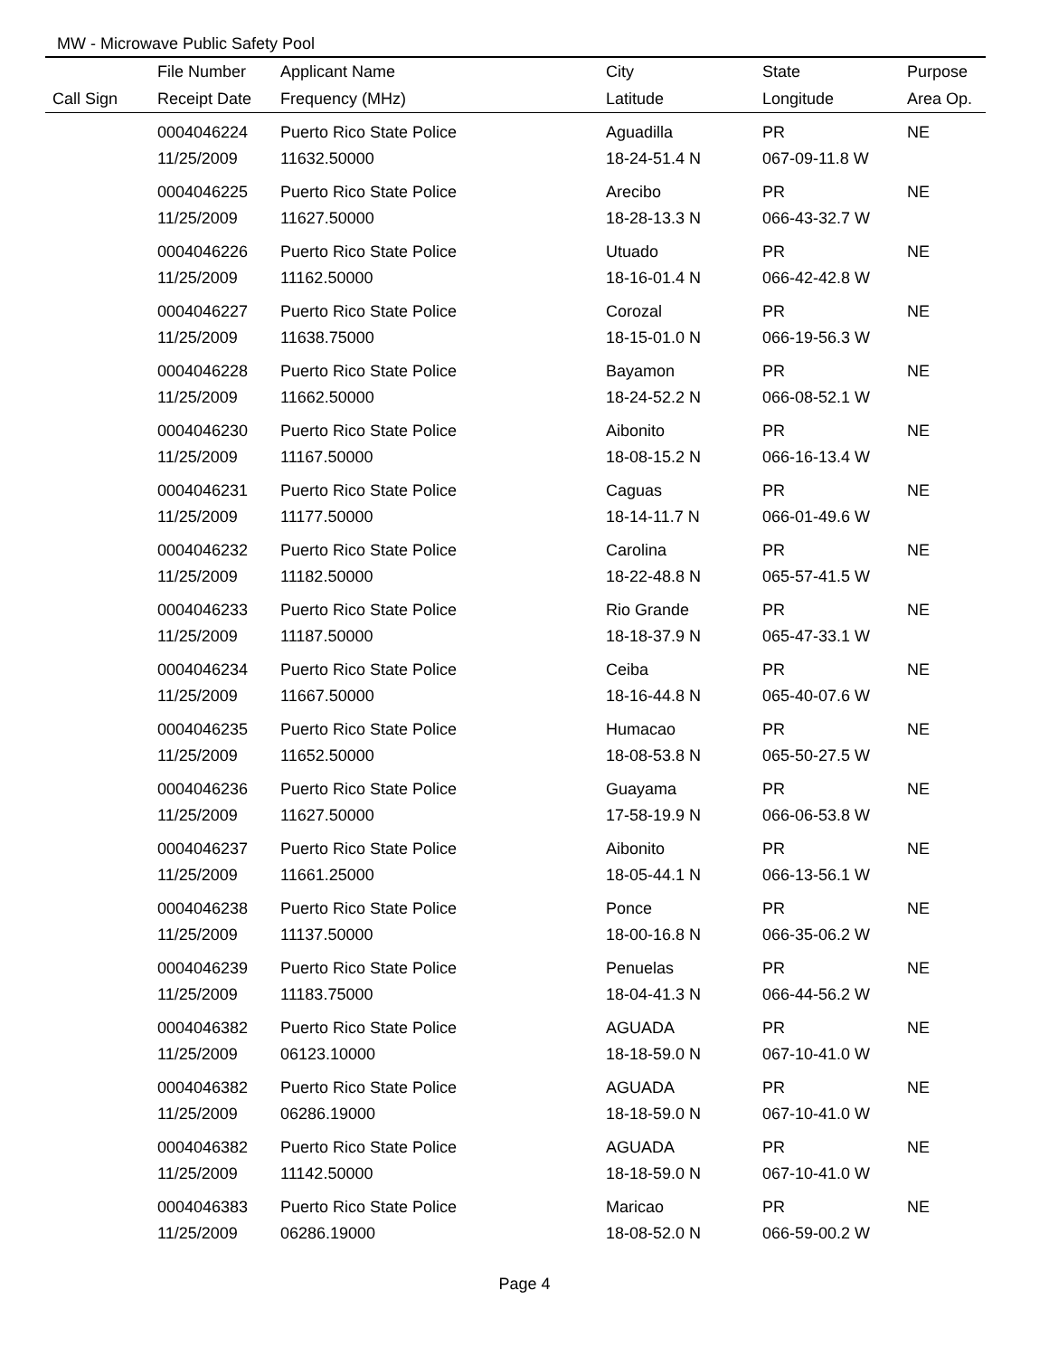MW - Microwave Public Safety Pool
| | File Number | Applicant Name | City | State | Purpose |
| --- | --- | --- | --- | --- | --- |
| Call Sign | Receipt Date | Frequency (MHz) | Latitude | Longitude | Area Op. |
| | 0004046224 | Puerto Rico State Police | Aguadilla | PR | NE |
| | 11/25/2009 | 11632.50000 | 18-24-51.4 N | 067-09-11.8 W | |
| | 0004046225 | Puerto Rico State Police | Arecibo | PR | NE |
| | 11/25/2009 | 11627.50000 | 18-28-13.3 N | 066-43-32.7 W | |
| | 0004046226 | Puerto Rico State Police | Utuado | PR | NE |
| | 11/25/2009 | 11162.50000 | 18-16-01.4 N | 066-42-42.8 W | |
| | 0004046227 | Puerto Rico State Police | Corozal | PR | NE |
| | 11/25/2009 | 11638.75000 | 18-15-01.0 N | 066-19-56.3 W | |
| | 0004046228 | Puerto Rico State Police | Bayamon | PR | NE |
| | 11/25/2009 | 11662.50000 | 18-24-52.2 N | 066-08-52.1 W | |
| | 0004046230 | Puerto Rico State Police | Aibonito | PR | NE |
| | 11/25/2009 | 11167.50000 | 18-08-15.2 N | 066-16-13.4 W | |
| | 0004046231 | Puerto Rico State Police | Caguas | PR | NE |
| | 11/25/2009 | 11177.50000 | 18-14-11.7 N | 066-01-49.6 W | |
| | 0004046232 | Puerto Rico State Police | Carolina | PR | NE |
| | 11/25/2009 | 11182.50000 | 18-22-48.8 N | 065-57-41.5 W | |
| | 0004046233 | Puerto Rico State Police | Rio Grande | PR | NE |
| | 11/25/2009 | 11187.50000 | 18-18-37.9 N | 065-47-33.1 W | |
| | 0004046234 | Puerto Rico State Police | Ceiba | PR | NE |
| | 11/25/2009 | 11667.50000 | 18-16-44.8 N | 065-40-07.6 W | |
| | 0004046235 | Puerto Rico State Police | Humacao | PR | NE |
| | 11/25/2009 | 11652.50000 | 18-08-53.8 N | 065-50-27.5 W | |
| | 0004046236 | Puerto Rico State Police | Guayama | PR | NE |
| | 11/25/2009 | 11627.50000 | 17-58-19.9 N | 066-06-53.8 W | |
| | 0004046237 | Puerto Rico State Police | Aibonito | PR | NE |
| | 11/25/2009 | 11661.25000 | 18-05-44.1 N | 066-13-56.1 W | |
| | 0004046238 | Puerto Rico State Police | Ponce | PR | NE |
| | 11/25/2009 | 11137.50000 | 18-00-16.8 N | 066-35-06.2 W | |
| | 0004046239 | Puerto Rico State Police | Penuelas | PR | NE |
| | 11/25/2009 | 11183.75000 | 18-04-41.3 N | 066-44-56.2 W | |
| | 0004046382 | Puerto Rico State Police | AGUADA | PR | NE |
| | 11/25/2009 | 06123.10000 | 18-18-59.0 N | 067-10-41.0 W | |
| | 0004046382 | Puerto Rico State Police | AGUADA | PR | NE |
| | 11/25/2009 | 06286.19000 | 18-18-59.0 N | 067-10-41.0 W | |
| | 0004046382 | Puerto Rico State Police | AGUADA | PR | NE |
| | 11/25/2009 | 11142.50000 | 18-18-59.0 N | 067-10-41.0 W | |
| | 0004046383 | Puerto Rico State Police | Maricao | PR | NE |
| | 11/25/2009 | 06286.19000 | 18-08-52.0 N | 066-59-00.2 W | |
Page 4